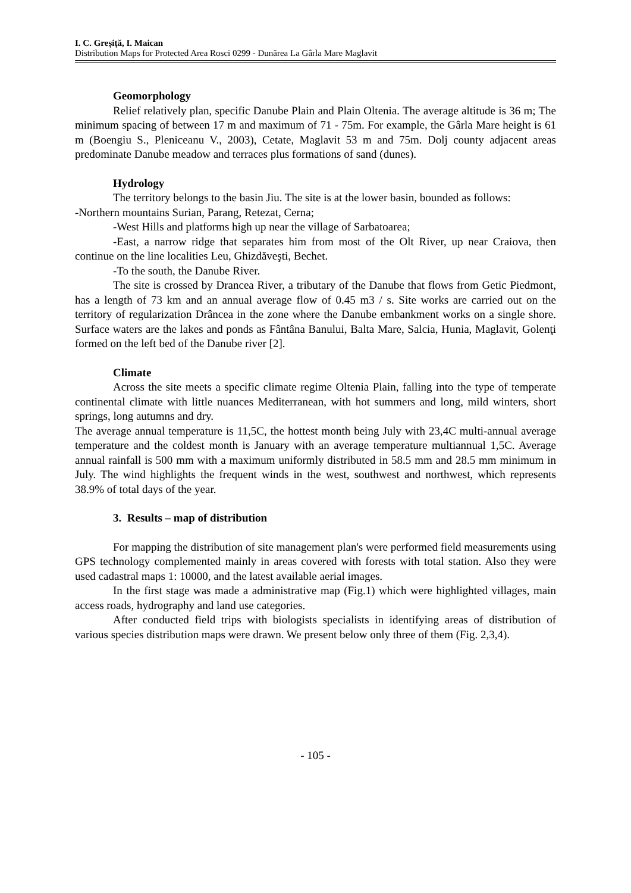I. C. Greșiță, I. Maican
Distribution Maps for Protected Area Rosci 0299 - Dunărea La Gârla Mare Maglavit
Geomorphology
Relief relatively plan, specific Danube Plain and Plain Oltenia. The average altitude is 36 m; The minimum spacing of between 17 m and maximum of 71 - 75m. For example, the Gârla Mare height is 61 m (Boengiu S., Pleniceanu V., 2003), Cetate, Maglavit 53 m and 75m. Dolj county adjacent areas predominate Danube meadow and terraces plus formations of sand (dunes).
Hydrology
The territory belongs to the basin Jiu. The site is at the lower basin, bounded as follows:
-Northern mountains Surian, Parang, Retezat, Cerna;
-West Hills and platforms high up near the village of Sarbatoarea;
-East, a narrow ridge that separates him from most of the Olt River, up near Craiova, then continue on the line localities Leu, Ghizdăveşti, Bechet.
-To the south, the Danube River.
The site is crossed by Drancea River, a tributary of the Danube that flows from Getic Piedmont, has a length of 73 km and an annual average flow of 0.45 m3 / s. Site works are carried out on the territory of regularization Drâncea in the zone where the Danube embankment works on a single shore. Surface waters are the lakes and ponds as Fântâna Banului, Balta Mare, Salcia, Hunia, Maglavit, Golenţi formed on the left bed of the Danube river [2].
Climate
Across the site meets a specific climate regime Oltenia Plain, falling into the type of temperate continental climate with little nuances Mediterranean, with hot summers and long, mild winters, short springs, long autumns and dry.
The average annual temperature is 11,5C, the hottest month being July with 23,4C multi-annual average temperature and the coldest month is January with an average temperature multiannual 1,5C. Average annual rainfall is 500 mm with a maximum uniformly distributed in 58.5 mm and 28.5 mm minimum in July. The wind highlights the frequent winds in the west, southwest and northwest, which represents 38.9% of total days of the year.
3. Results – map of distribution
For mapping the distribution of site management plan's were performed field measurements using GPS technology complemented mainly in areas covered with forests with total station. Also they were used cadastral maps 1: 10000, and the latest available aerial images.
In the first stage was made a administrative map (Fig.1) which were highlighted villages, main access roads, hydrography and land use categories.
After conducted field trips with biologists specialists in identifying areas of distribution of various species distribution maps were drawn. We present below only three of them (Fig. 2,3,4).
- 105 -